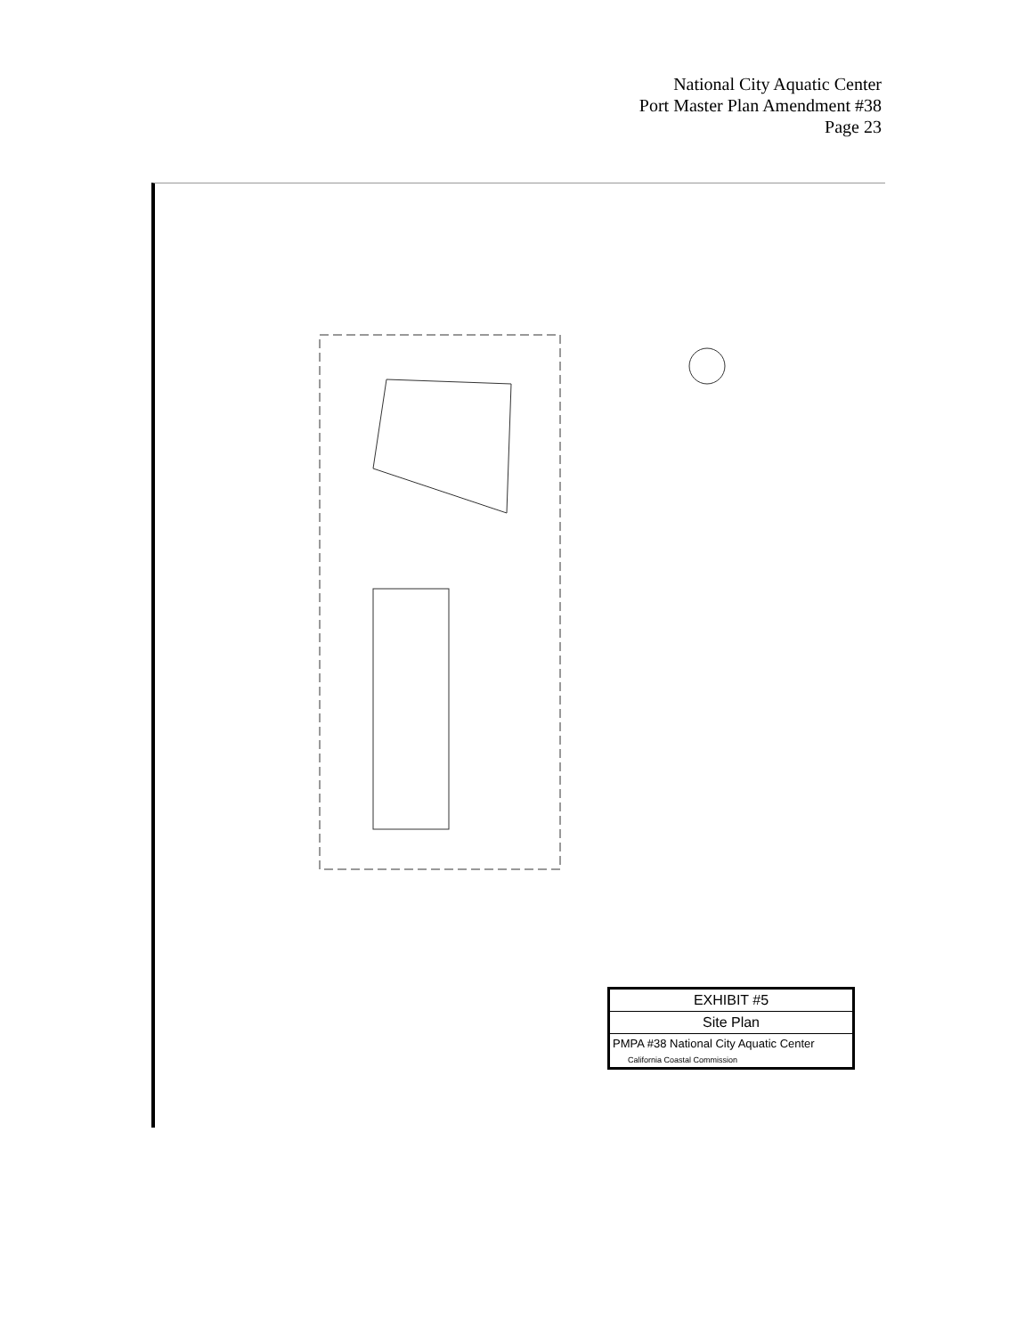National City Aquatic Center
Port Master Plan Amendment #38
Page 23
EXHIBIT #5
Site Plan
PMPA #38 National City Aquatic Center
California Coastal Commission